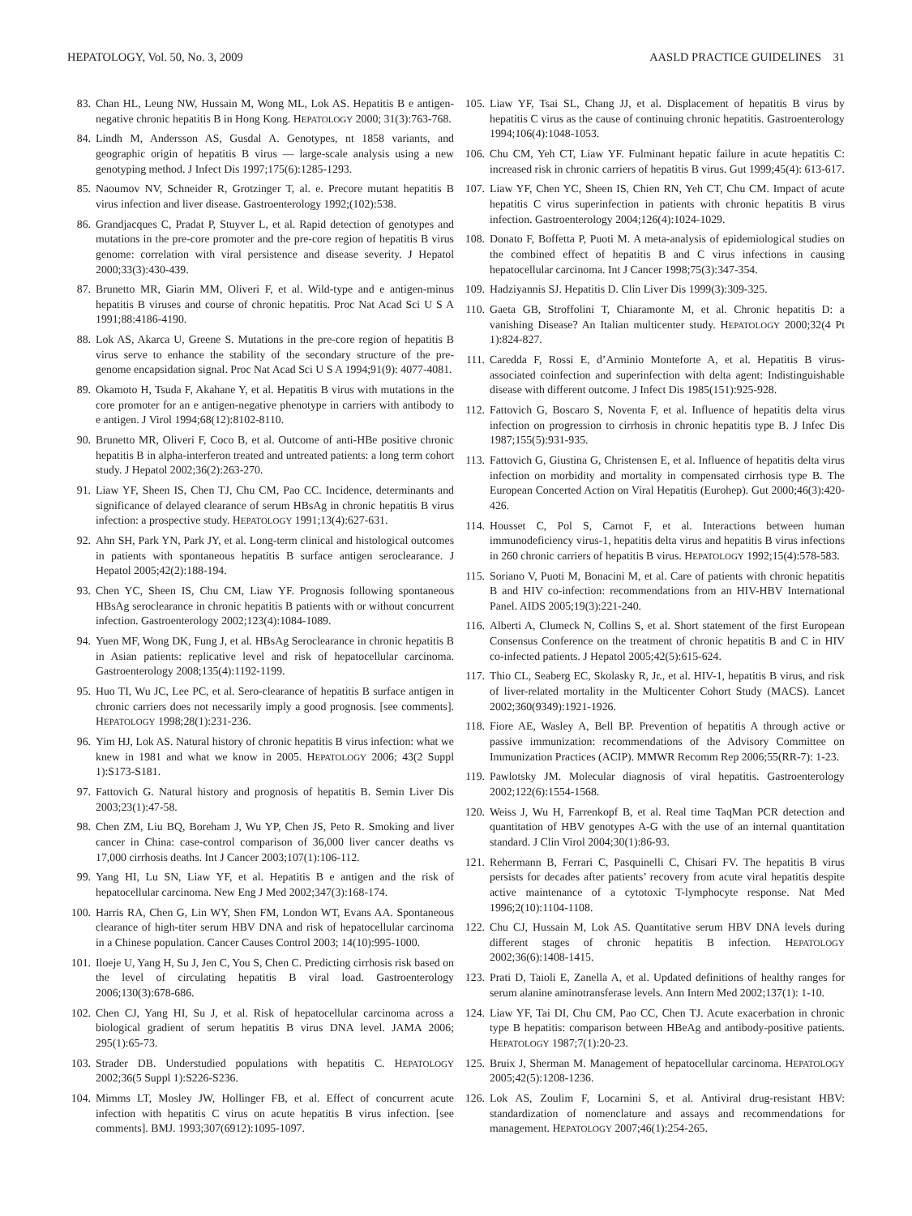HEPATOLOGY, Vol. 50, No. 3, 2009 AASLD PRACTICE GUIDELINES 31
83. Chan HL, Leung NW, Hussain M, Wong ML, Lok AS. Hepatitis B e antigen-negative chronic hepatitis B in Hong Kong. HEPATOLOGY 2000; 31(3):763-768.
84. Lindh M, Andersson AS, Gusdal A. Genotypes, nt 1858 variants, and geographic origin of hepatitis B virus — large-scale analysis using a new genotyping method. J Infect Dis 1997;175(6):1285-1293.
85. Naoumov NV, Schneider R, Grotzinger T, al. e. Precore mutant hepatitis B virus infection and liver disease. Gastroenterology 1992;(102):538.
86. Grandjacques C, Pradat P, Stuyver L, et al. Rapid detection of genotypes and mutations in the pre-core promoter and the pre-core region of hepatitis B virus genome: correlation with viral persistence and disease severity. J Hepatol 2000;33(3):430-439.
87. Brunetto MR, Giarin MM, Oliveri F, et al. Wild-type and e antigen-minus hepatitis B viruses and course of chronic hepatitis. Proc Nat Acad Sci U S A 1991;88:4186-4190.
88. Lok AS, Akarca U, Greene S. Mutations in the pre-core region of hepatitis B virus serve to enhance the stability of the secondary structure of the pre-genome encapsidation signal. Proc Nat Acad Sci U S A 1994;91(9): 4077-4081.
89. Okamoto H, Tsuda F, Akahane Y, et al. Hepatitis B virus with mutations in the core promoter for an e antigen-negative phenotype in carriers with antibody to e antigen. J Virol 1994;68(12):8102-8110.
90. Brunetto MR, Oliveri F, Coco B, et al. Outcome of anti-HBe positive chronic hepatitis B in alpha-interferon treated and untreated patients: a long term cohort study. J Hepatol 2002;36(2):263-270.
91. Liaw YF, Sheen IS, Chen TJ, Chu CM, Pao CC. Incidence, determinants and significance of delayed clearance of serum HBsAg in chronic hepatitis B virus infection: a prospective study. HEPATOLOGY 1991;13(4):627-631.
92. Ahn SH, Park YN, Park JY, et al. Long-term clinical and histological outcomes in patients with spontaneous hepatitis B surface antigen seroclearance. J Hepatol 2005;42(2):188-194.
93. Chen YC, Sheen IS, Chu CM, Liaw YF. Prognosis following spontaneous HBsAg seroclearance in chronic hepatitis B patients with or without concurrent infection. Gastroenterology 2002;123(4):1084-1089.
94. Yuen MF, Wong DK, Fung J, et al. HBsAg Seroclearance in chronic hepatitis B in Asian patients: replicative level and risk of hepatocellular carcinoma. Gastroenterology 2008;135(4):1192-1199.
95. Huo TI, Wu JC, Lee PC, et al. Sero-clearance of hepatitis B surface antigen in chronic carriers does not necessarily imply a good prognosis. [see comments]. HEPATOLOGY 1998;28(1):231-236.
96. Yim HJ, Lok AS. Natural history of chronic hepatitis B virus infection: what we knew in 1981 and what we know in 2005. HEPATOLOGY 2006; 43(2 Suppl 1):S173-S181.
97. Fattovich G. Natural history and prognosis of hepatitis B. Semin Liver Dis 2003;23(1):47-58.
98. Chen ZM, Liu BQ, Boreham J, Wu YP, Chen JS, Peto R. Smoking and liver cancer in China: case-control comparison of 36,000 liver cancer deaths vs 17,000 cirrhosis deaths. Int J Cancer 2003;107(1):106-112.
99. Yang HI, Lu SN, Liaw YF, et al. Hepatitis B e antigen and the risk of hepatocellular carcinoma. New Eng J Med 2002;347(3):168-174.
100. Harris RA, Chen G, Lin WY, Shen FM, London WT, Evans AA. Spontaneous clearance of high-titer serum HBV DNA and risk of hepatocellular carcinoma in a Chinese population. Cancer Causes Control 2003; 14(10):995-1000.
101. Iloeje U, Yang H, Su J, Jen C, You S, Chen C. Predicting cirrhosis risk based on the level of circulating hepatitis B viral load. Gastroenterology 2006;130(3):678-686.
102. Chen CJ, Yang HI, Su J, et al. Risk of hepatocellular carcinoma across a biological gradient of serum hepatitis B virus DNA level. JAMA 2006; 295(1):65-73.
103. Strader DB. Understudied populations with hepatitis C. HEPATOLOGY 2002;36(5 Suppl 1):S226-S236.
104. Mimms LT, Mosley JW, Hollinger FB, et al. Effect of concurrent acute infection with hepatitis C virus on acute hepatitis B virus infection. [see comments]. BMJ. 1993;307(6912):1095-1097.
105. Liaw YF, Tsai SL, Chang JJ, et al. Displacement of hepatitis B virus by hepatitis C virus as the cause of continuing chronic hepatitis. Gastroenterology 1994;106(4):1048-1053.
106. Chu CM, Yeh CT, Liaw YF. Fulminant hepatic failure in acute hepatitis C: increased risk in chronic carriers of hepatitis B virus. Gut 1999;45(4): 613-617.
107. Liaw YF, Chen YC, Sheen IS, Chien RN, Yeh CT, Chu CM. Impact of acute hepatitis C virus superinfection in patients with chronic hepatitis B virus infection. Gastroenterology 2004;126(4):1024-1029.
108. Donato F, Boffetta P, Puoti M. A meta-analysis of epidemiological studies on the combined effect of hepatitis B and C virus infections in causing hepatocellular carcinoma. Int J Cancer 1998;75(3):347-354.
109. Hadziyannis SJ. Hepatitis D. Clin Liver Dis 1999(3):309-325.
110. Gaeta GB, Stroffolini T, Chiaramonte M, et al. Chronic hepatitis D: a vanishing Disease? An Italian multicenter study. HEPATOLOGY 2000;32(4 Pt 1):824-827.
111. Caredda F, Rossi E, d’Arminio Monteforte A, et al. Hepatitis B virus-associated coinfection and superinfection with delta agent: Indistinguishable disease with different outcome. J Infect Dis 1985(151):925-928.
112. Fattovich G, Boscaro S, Noventa F, et al. Influence of hepatitis delta virus infection on progression to cirrhosis in chronic hepatitis type B. J Infec Dis 1987;155(5):931-935.
113. Fattovich G, Giustina G, Christensen E, et al. Influence of hepatitis delta virus infection on morbidity and mortality in compensated cirrhosis type B. The European Concerted Action on Viral Hepatitis (Eurohep). Gut 2000;46(3):420-426.
114. Housset C, Pol S, Carnot F, et al. Interactions between human immunodeficiency virus-1, hepatitis delta virus and hepatitis B virus infections in 260 chronic carriers of hepatitis B virus. HEPATOLOGY 1992;15(4):578-583.
115. Soriano V, Puoti M, Bonacini M, et al. Care of patients with chronic hepatitis B and HIV co-infection: recommendations from an HIV-HBV International Panel. AIDS 2005;19(3):221-240.
116. Alberti A, Clumeck N, Collins S, et al. Short statement of the first European Consensus Conference on the treatment of chronic hepatitis B and C in HIV co-infected patients. J Hepatol 2005;42(5):615-624.
117. Thio CL, Seaberg EC, Skolasky R, Jr., et al. HIV-1, hepatitis B virus, and risk of liver-related mortality in the Multicenter Cohort Study (MACS). Lancet 2002;360(9349):1921-1926.
118. Fiore AE, Wasley A, Bell BP. Prevention of hepatitis A through active or passive immunization: recommendations of the Advisory Committee on Immunization Practices (ACIP). MMWR Recomm Rep 2006;55(RR-7): 1-23.
119. Pawlotsky JM. Molecular diagnosis of viral hepatitis. Gastroenterology 2002;122(6):1554-1568.
120. Weiss J, Wu H, Farrenkopf B, et al. Real time TaqMan PCR detection and quantitation of HBV genotypes A-G with the use of an internal quantitation standard. J Clin Virol 2004;30(1):86-93.
121. Rehermann B, Ferrari C, Pasquinelli C, Chisari FV. The hepatitis B virus persists for decades after patients’ recovery from acute viral hepatitis despite active maintenance of a cytotoxic T-lymphocyte response. Nat Med 1996;2(10):1104-1108.
122. Chu CJ, Hussain M, Lok AS. Quantitative serum HBV DNA levels during different stages of chronic hepatitis B infection. HEPATOLOGY 2002;36(6):1408-1415.
123. Prati D, Taioli E, Zanella A, et al. Updated definitions of healthy ranges for serum alanine aminotransferase levels. Ann Intern Med 2002;137(1): 1-10.
124. Liaw YF, Tai DI, Chu CM, Pao CC, Chen TJ. Acute exacerbation in chronic type B hepatitis: comparison between HBeAg and antibody-positive patients. HEPATOLOGY 1987;7(1):20-23.
125. Bruix J, Sherman M. Management of hepatocellular carcinoma. HEPATOLOGY 2005;42(5):1208-1236.
126. Lok AS, Zoulim F, Locarnini S, et al. Antiviral drug-resistant HBV: standardization of nomenclature and assays and recommendations for management. HEPATOLOGY 2007;46(1):254-265.